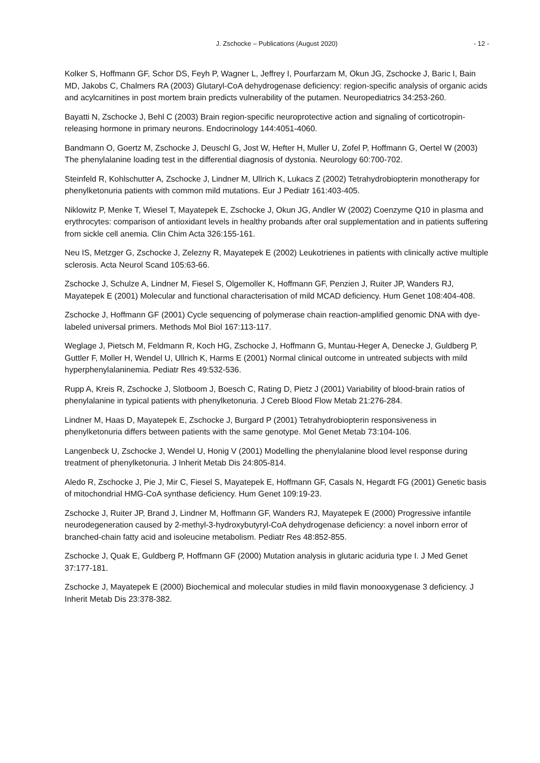J. Zschocke – Publications (August 2020) - 12 -
Kolker S, Hoffmann GF, Schor DS, Feyh P, Wagner L, Jeffrey I, Pourfarzam M, Okun JG, Zschocke J, Baric I, Bain MD, Jakobs C, Chalmers RA (2003) Glutaryl-CoA dehydrogenase deficiency: region-specific analysis of organic acids and acylcarnitines in post mortem brain predicts vulnerability of the putamen. Neuropediatrics 34:253-260.
Bayatti N, Zschocke J, Behl C (2003) Brain region-specific neuroprotective action and signaling of corticotropin-releasing hormone in primary neurons. Endocrinology 144:4051-4060.
Bandmann O, Goertz M, Zschocke J, Deuschl G, Jost W, Hefter H, Muller U, Zofel P, Hoffmann G, Oertel W (2003) The phenylalanine loading test in the differential diagnosis of dystonia. Neurology 60:700-702.
Steinfeld R, Kohlschutter A, Zschocke J, Lindner M, Ullrich K, Lukacs Z (2002) Tetrahydrobiopterin monotherapy for phenylketonuria patients with common mild mutations. Eur J Pediatr 161:403-405.
Niklowitz P, Menke T, Wiesel T, Mayatepek E, Zschocke J, Okun JG, Andler W (2002) Coenzyme Q10 in plasma and erythrocytes: comparison of antioxidant levels in healthy probands after oral supplementation and in patients suffering from sickle cell anemia. Clin Chim Acta 326:155-161.
Neu IS, Metzger G, Zschocke J, Zelezny R, Mayatepek E (2002) Leukotrienes in patients with clinically active multiple sclerosis. Acta Neurol Scand 105:63-66.
Zschocke J, Schulze A, Lindner M, Fiesel S, Olgemoller K, Hoffmann GF, Penzien J, Ruiter JP, Wanders RJ, Mayatepek E (2001) Molecular and functional characterisation of mild MCAD deficiency. Hum Genet 108:404-408.
Zschocke J, Hoffmann GF (2001) Cycle sequencing of polymerase chain reaction-amplified genomic DNA with dye-labeled universal primers. Methods Mol Biol 167:113-117.
Weglage J, Pietsch M, Feldmann R, Koch HG, Zschocke J, Hoffmann G, Muntau-Heger A, Denecke J, Guldberg P, Guttler F, Moller H, Wendel U, Ullrich K, Harms E (2001) Normal clinical outcome in untreated subjects with mild hyperphenylalaninemia. Pediatr Res 49:532-536.
Rupp A, Kreis R, Zschocke J, Slotboom J, Boesch C, Rating D, Pietz J (2001) Variability of blood-brain ratios of phenylalanine in typical patients with phenylketonuria. J Cereb Blood Flow Metab 21:276-284.
Lindner M, Haas D, Mayatepek E, Zschocke J, Burgard P (2001) Tetrahydrobiopterin responsiveness in phenylketonuria differs between patients with the same genotype. Mol Genet Metab 73:104-106.
Langenbeck U, Zschocke J, Wendel U, Honig V (2001) Modelling the phenylalanine blood level response during treatment of phenylketonuria. J Inherit Metab Dis 24:805-814.
Aledo R, Zschocke J, Pie J, Mir C, Fiesel S, Mayatepek E, Hoffmann GF, Casals N, Hegardt FG (2001) Genetic basis of mitochondrial HMG-CoA synthase deficiency. Hum Genet 109:19-23.
Zschocke J, Ruiter JP, Brand J, Lindner M, Hoffmann GF, Wanders RJ, Mayatepek E (2000) Progressive infantile neurodegeneration caused by 2-methyl-3-hydroxybutyryl-CoA dehydrogenase deficiency: a novel inborn error of branched-chain fatty acid and isoleucine metabolism. Pediatr Res 48:852-855.
Zschocke J, Quak E, Guldberg P, Hoffmann GF (2000) Mutation analysis in glutaric aciduria type I. J Med Genet 37:177-181.
Zschocke J, Mayatepek E (2000) Biochemical and molecular studies in mild flavin monooxygenase 3 deficiency. J Inherit Metab Dis 23:378-382.